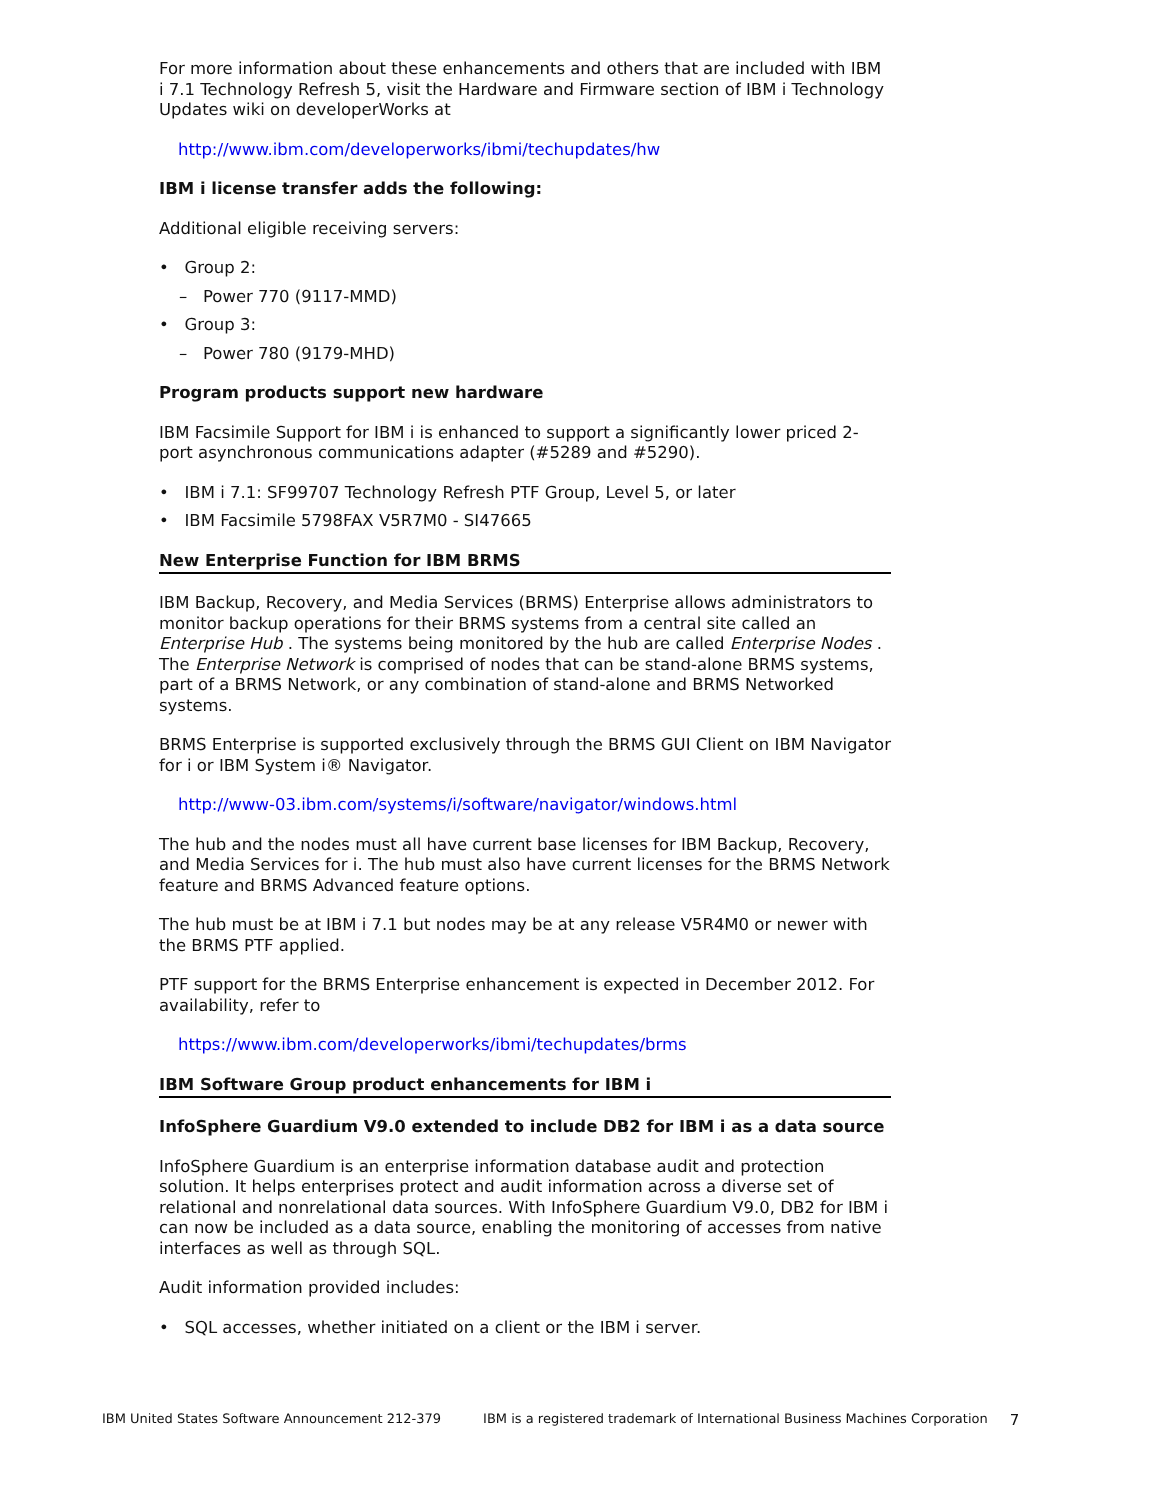For more information about these enhancements and others that are included with IBM i 7.1 Technology Refresh 5, visit the Hardware and Firmware section of IBM i Technology Updates wiki on developerWorks at
http://www.ibm.com/developerworks/ibmi/techupdates/hw
IBM i license transfer adds the following:
Additional eligible receiving servers:
• Group 2:
– Power 770 (9117-MMD)
• Group 3:
– Power 780 (9179-MHD)
Program products support new hardware
IBM Facsimile Support for IBM i is enhanced to support a significantly lower priced 2-port asynchronous communications adapter (#5289 and #5290).
• IBM i 7.1: SF99707 Technology Refresh PTF Group, Level 5, or later
• IBM Facsimile 5798FAX V5R7M0 - SI47665
New Enterprise Function for IBM BRMS
IBM Backup, Recovery, and Media Services (BRMS) Enterprise allows administrators to monitor backup operations for their BRMS systems from a central site called an Enterprise Hub . The systems being monitored by the hub are called Enterprise Nodes . The Enterprise Network is comprised of nodes that can be stand-alone BRMS systems, part of a BRMS Network, or any combination of stand-alone and BRMS Networked systems.
BRMS Enterprise is supported exclusively through the BRMS GUI Client on IBM Navigator for i or IBM System i® Navigator.
http://www-03.ibm.com/systems/i/software/navigator/windows.html
The hub and the nodes must all have current base licenses for IBM Backup, Recovery, and Media Services for i. The hub must also have current licenses for the BRMS Network feature and BRMS Advanced feature options.
The hub must be at IBM i 7.1 but nodes may be at any release V5R4M0 or newer with the BRMS PTF applied.
PTF support for the BRMS Enterprise enhancement is expected in December 2012. For availability, refer to
https://www.ibm.com/developerworks/ibmi/techupdates/brms
IBM Software Group product enhancements for IBM i
InfoSphere Guardium V9.0 extended to include DB2 for IBM i as a data source
InfoSphere Guardium is an enterprise information database audit and protection solution. It helps enterprises protect and audit information across a diverse set of relational and nonrelational data sources. With InfoSphere Guardium V9.0, DB2 for IBM i can now be included as a data source, enabling the monitoring of accesses from native interfaces as well as through SQL.
Audit information provided includes:
• SQL accesses, whether initiated on a client or the IBM i server.
IBM United States Software Announcement 212-379 IBM is a registered trademark of International Business Machines Corporation 7